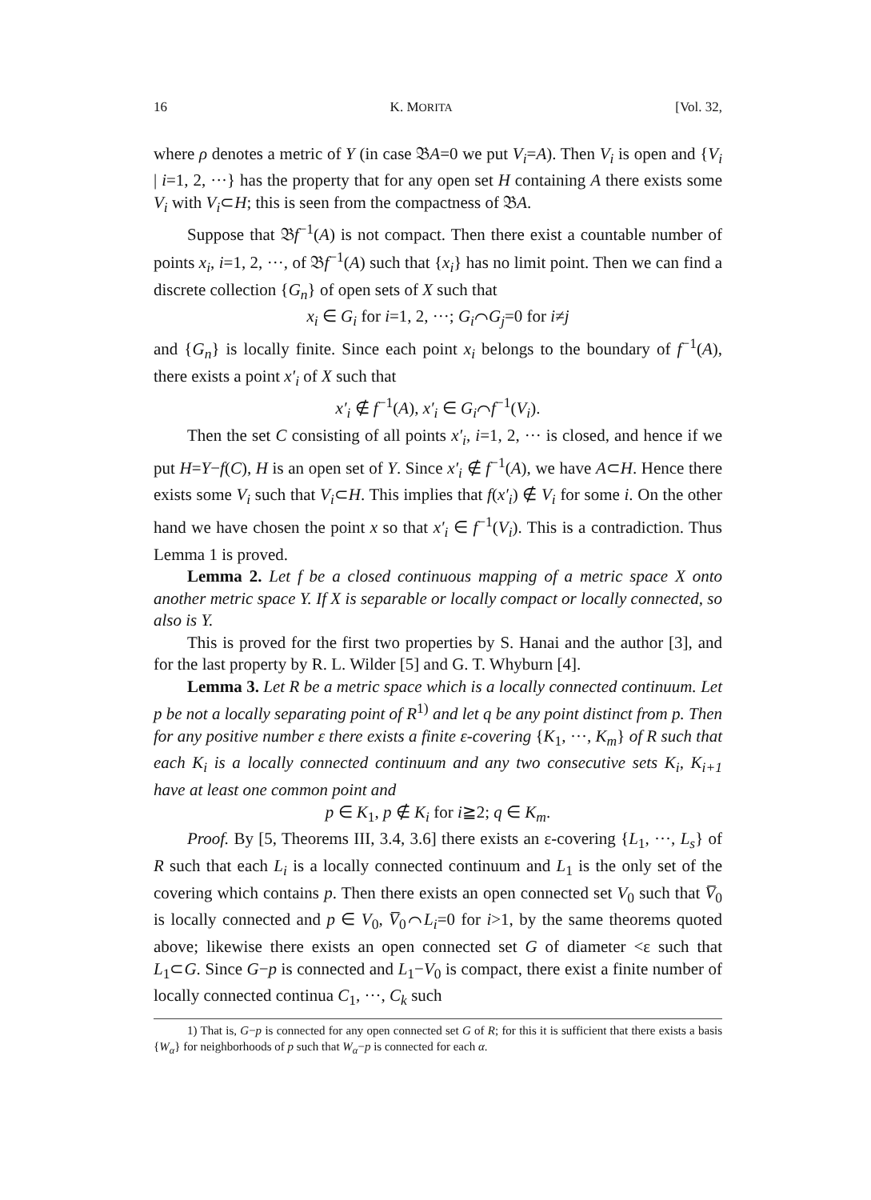16 K. MORITA [Vol. 32,
where ρ denotes a metric of Y (in case 𝔅A=0 we put V<sub>i</sub>=A). Then V<sub>i</sub> is open and {V<sub>i</sub> | i=1, 2, ···} has the property that for any open set H containing A there exists some V<sub>i</sub> with V<sub>i</sub>⊂H; this is seen from the compactness of 𝔅A.
Suppose that 𝔅f<sup>−1</sup>(A) is not compact. Then there exist a countable number of points x<sub>i</sub>, i=1, 2, ···, of 𝔅f<sup>−1</sup>(A) such that {x<sub>i</sub>} has no limit point. Then we can find a discrete collection {G<sub>n</sub>} of open sets of X such that
x<sub>i</sub> ∈ G<sub>i</sub> for i=1, 2, ···; G<sub>i</sub>⌒G<sub>j</sub>=0 for i≠j
and {G<sub>n</sub>} is locally finite. Since each point x<sub>i</sub> belongs to the boundary of f<sup>−1</sup>(A), there exists a point x′<sub>i</sub> of X such that
x′<sub>i</sub> ∉ f<sup>−1</sup>(A), x′<sub>i</sub> ∈ G<sub>i</sub>⌒f<sup>−1</sup>(V<sub>i</sub>).
Then the set C consisting of all points x′<sub>i</sub>, i=1, 2, ··· is closed, and hence if we put H=Y−f(C), H is an open set of Y. Since x′<sub>i</sub> ∉ f<sup>−1</sup>(A), we have A⊂H. Hence there exists some V<sub>i</sub> such that V<sub>i</sub>⊂H. This implies that f(x′<sub>i</sub>) ∉ V<sub>i</sub> for some i. On the other hand we have chosen the point x so that x′<sub>i</sub> ∈ f<sup>−1</sup>(V<sub>i</sub>). This is a contradiction. Thus Lemma 1 is proved.
Lemma 2. Let f be a closed continuous mapping of a metric space X onto another metric space Y. If X is separable or locally compact or locally connected, so also is Y.
This is proved for the first two properties by S. Hanai and the author [3], and for the last property by R. L. Wilder [5] and G. T. Whyburn [4].
Lemma 3. Let R be a metric space which is a locally connected continuum. Let p be not a locally separating point of R<sup>1)</sup> and let q be any point distinct from p. Then for any positive number ε there exists a finite ε-covering {K<sub>1</sub>, ···, K<sub>m</sub>} of R such that each K<sub>i</sub> is a locally connected continuum and any two consecutive sets K<sub>i</sub>, K<sub>i+1</sub> have at least one common point and
p ∈ K<sub>1</sub>, p ∉ K<sub>i</sub> for i≧2; q ∈ K<sub>m</sub>.
Proof. By [5, Theorems III, 3.4, 3.6] there exists an ε-covering {L<sub>1</sub>, ···, L<sub>s</sub>} of R such that each L<sub>i</sub> is a locally connected continuum and L<sub>1</sub> is the only set of the covering which contains p. Then there exists an open connected set V<sub>0</sub> such that V̅<sub>0</sub> is locally connected and p ∈ V<sub>0</sub>, V̅<sub>0</sub>⌒L<sub>i</sub>=0 for i>1, by the same theorems quoted above; likewise there exists an open connected set G of diameter <ε such that L<sub>1</sub>⊂G. Since G−p is connected and L<sub>1</sub>−V<sub>0</sub> is compact, there exist a finite number of locally connected continua C<sub>1</sub>, ···, C<sub>k</sub> such
1) That is, G−p is connected for any open connected set G of R; for this it is sufficient that there exists a basis {W<sub>α</sub>} for neighborhoods of p such that W<sub>α</sub>−p is connected for each α.